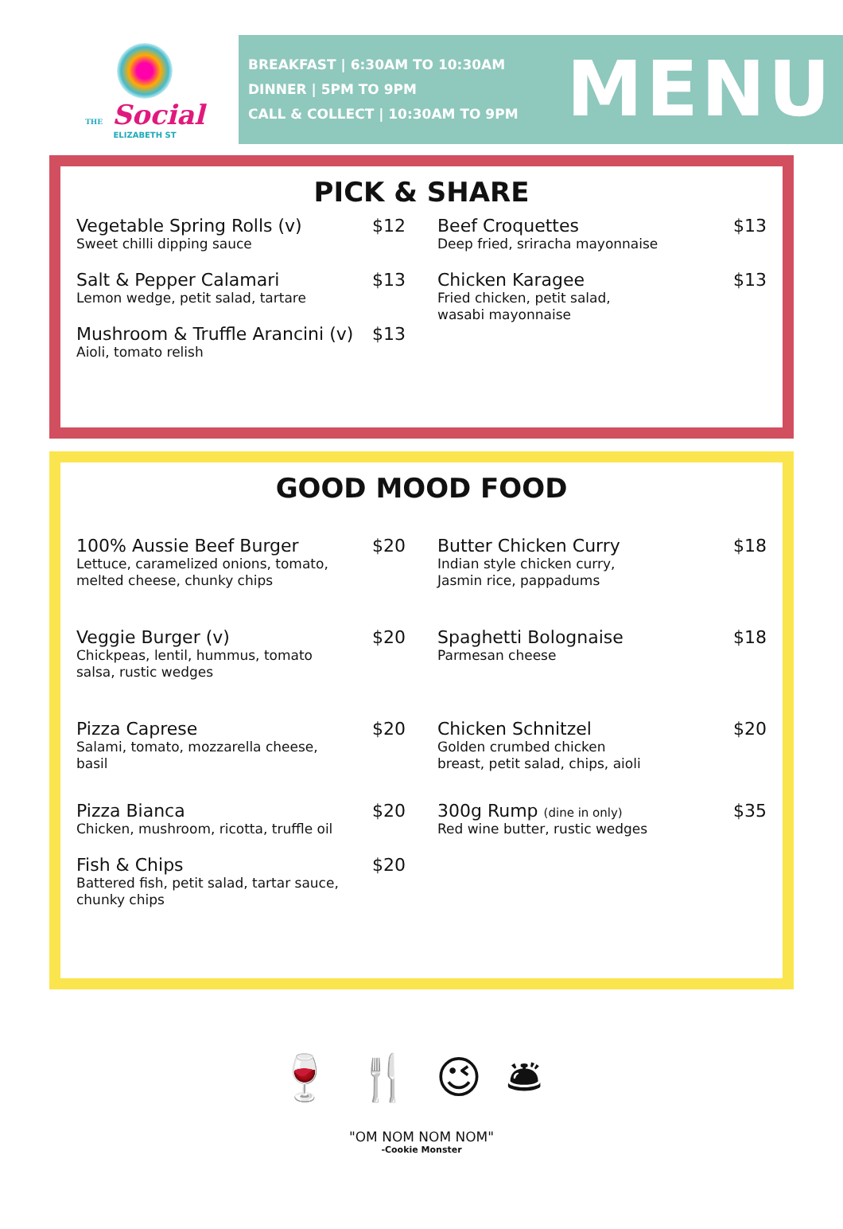THE Social
ELIZABETH ST
BREAKFAST | 6:30AM TO 10:30AM
DINNER | 5PM TO 9PM
CALL & COLLECT | 10:30AM TO 9PM
MENU
PICK & SHARE
Vegetable Spring Rolls (v)
Sweet chilli dipping sauce
$12
Salt & Pepper Calamari
Lemon wedge, petit salad, tartare
$13
Mushroom & Truffle Arancini (v)
Aioli, tomato relish
$13
Beef Croquettes
Deep fried, sriracha mayonnaise
$13
Chicken Karagee
Fried chicken, petit salad,
wasabi mayonnaise
$13
GOOD MOOD FOOD
100% Aussie Beef Burger
Lettuce, caramelized onions, tomato,
melted cheese, chunky chips
$20
Veggie Burger (v)
Chickpeas, lentil, hummus, tomato
salsa, rustic wedges
$20
Pizza Caprese
Salami, tomato, mozzarella cheese,
basil
$20
Pizza Bianca
Chicken, mushroom, ricotta, truffle oil
$20
Fish & Chips
Battered fish, petit salad, tartar sauce,
chunky chips
$20
Butter Chicken Curry
Indian style chicken curry,
Jasmin rice, pappadums
$18
Spaghetti Bolognaise
Parmesan cheese
$18
Chicken Schnitzel
Golden crumbed chicken
breast, petit salad, chips, aioli
$20
300g Rump (dine in only)
Red wine butter, rustic wedges
$35
🍷🍴😉🛎
"OM NOM NOM NOM"
-Cookie Monster